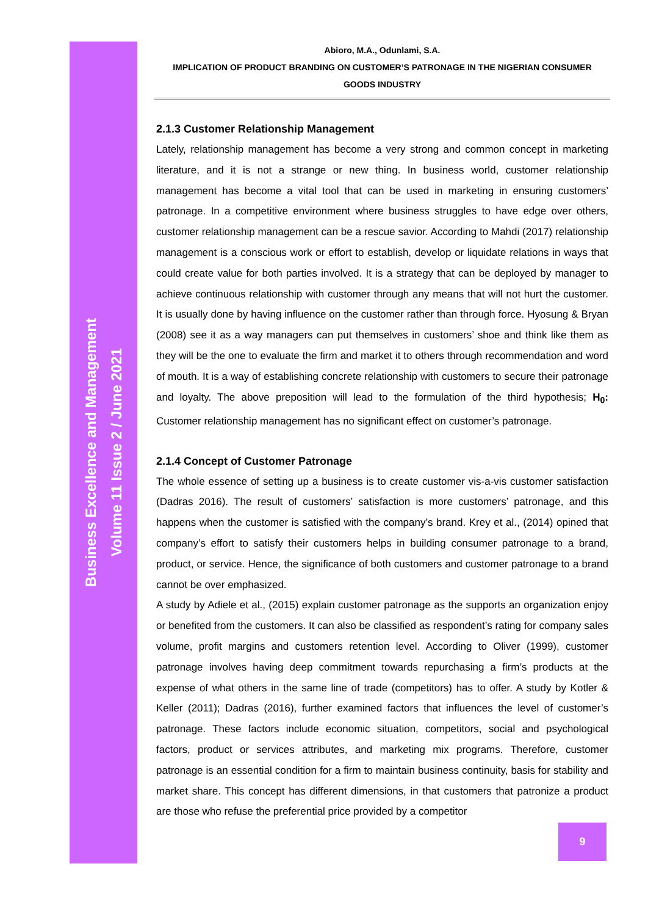Business Excellence and Management
Volume 11 Issue 2 / June 2021
Abioro, M.A., Odunlami, S.A.
IMPLICATION OF PRODUCT BRANDING ON CUSTOMER’S PATRONAGE IN THE NIGERIAN CONSUMER GOODS INDUSTRY
2.1.3 Customer Relationship Management
Lately, relationship management has become a very strong and common concept in marketing literature, and it is not a strange or new thing. In business world, customer relationship management has become a vital tool that can be used in marketing in ensuring customers’ patronage. In a competitive environment where business struggles to have edge over others, customer relationship management can be a rescue savior. According to Mahdi (2017) relationship management is a conscious work or effort to establish, develop or liquidate relations in ways that could create value for both parties involved. It is a strategy that can be deployed by manager to achieve continuous relationship with customer through any means that will not hurt the customer. It is usually done by having influence on the customer rather than through force. Hyosung & Bryan (2008) see it as a way managers can put themselves in customers’ shoe and think like them as they will be the one to evaluate the firm and market it to others through recommendation and word of mouth. It is a way of establishing concrete relationship with customers to secure their patronage and loyalty. The above preposition will lead to the formulation of the third hypothesis; H<sub>0</sub>: Customer relationship management has no significant effect on customer’s patronage.
2.1.4 Concept of Customer Patronage
The whole essence of setting up a business is to create customer vis-a-vis customer satisfaction (Dadras 2016). The result of customers’ satisfaction is more customers’ patronage, and this happens when the customer is satisfied with the company’s brand. Krey et al., (2014) opined that company’s effort to satisfy their customers helps in building consumer patronage to a brand, product, or service. Hence, the significance of both customers and customer patronage to a brand cannot be over emphasized.
A study by Adiele et al., (2015) explain customer patronage as the supports an organization enjoy or benefited from the customers. It can also be classified as respondent’s rating for company sales volume, profit margins and customers retention level. According to Oliver (1999), customer patronage involves having deep commitment towards repurchasing a firm’s products at the expense of what others in the same line of trade (competitors) has to offer. A study by Kotler & Keller (2011); Dadras (2016), further examined factors that influences the level of customer’s patronage. These factors include economic situation, competitors, social and psychological factors, product or services attributes, and marketing mix programs. Therefore, customer patronage is an essential condition for a firm to maintain business continuity, basis for stability and market share. This concept has different dimensions, in that customers that patronize a product are those who refuse the preferential price provided by a competitor
9